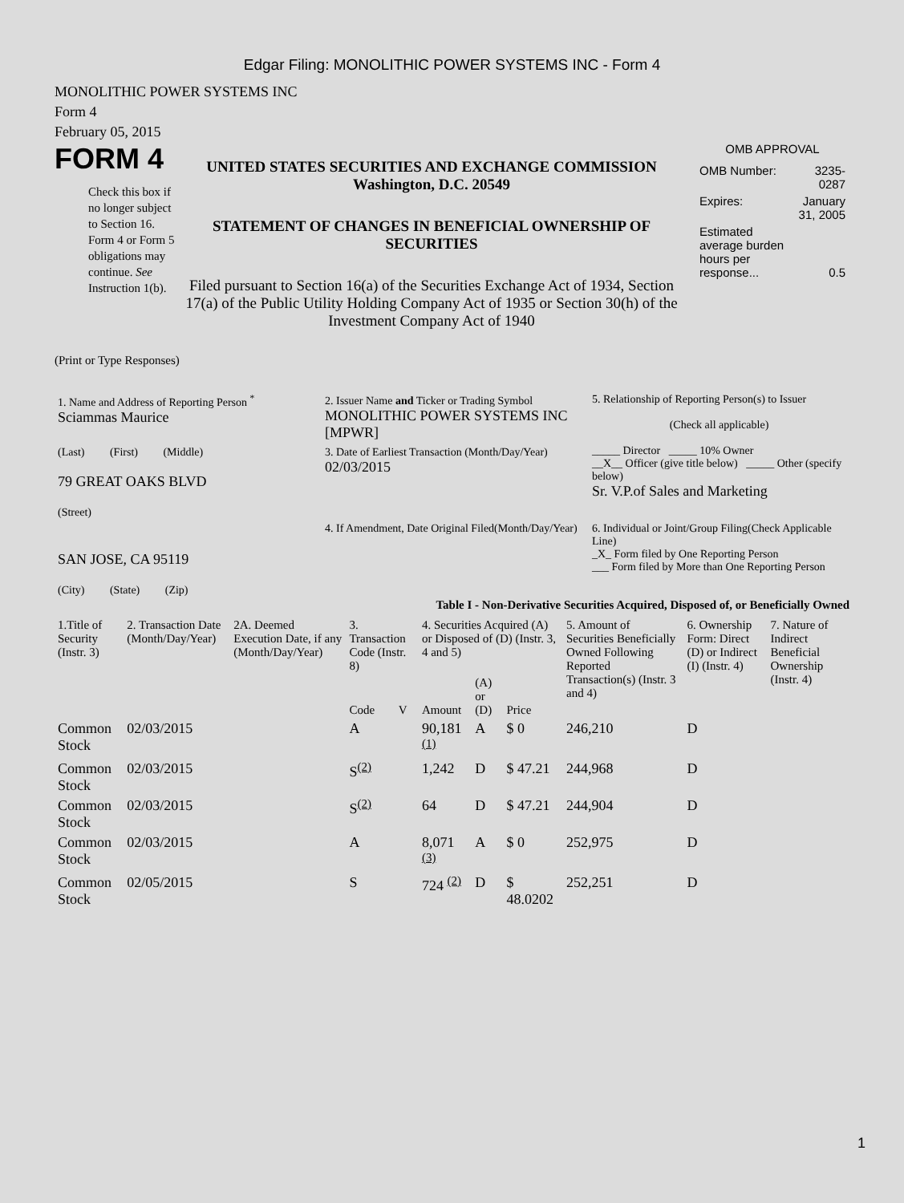Edgar Filing: MONOLITHIC POWER SYSTEMS INC - Form 4
MONOLITHIC POWER SYSTEMS INC
Form 4
February 05, 2015
FORM 4
Check this box if no longer subject to Section 16. Form 4 or Form 5 obligations may continue. See Instruction 1(b).
UNITED STATES SECURITIES AND EXCHANGE COMMISSION
Washington, D.C. 20549
STATEMENT OF CHANGES IN BENEFICIAL OWNERSHIP OF SECURITIES
Filed pursuant to Section 16(a) of the Securities Exchange Act of 1934, Section 17(a) of the Public Utility Holding Company Act of 1935 or Section 30(h) of the Investment Company Act of 1940
OMB APPROVAL
| OMB Number: | 3235-0287 |
| Expires: | January 31, 2005 |
| Estimated average burden hours per response... | 0.5 |
(Print or Type Responses)
| 1. Name and Address of Reporting Person <sup>*</sup> Sciammas Maurice | 2. Issuer Name and Ticker or Trading Symbol MONOLITHIC POWER SYSTEMS INC [MPWR] | 5. Relationship of Reporting Person(s) to Issuer (Check all applicable) |
| (Last) (First) (Middle) 79 GREAT OAKS BLVD (Street) | 3. Date of Earliest Transaction (Month/Day/Year) 02/03/2015 | _____ Director _____ 10% Owner __X__ Officer (give title below) _____ Other (specify below) Sr. V.P.of Sales and Marketing |
| SAN JOSE, CA 95119 (City) (State) (Zip) | 4. If Amendment, Date Original Filed(Month/Day/Year) | 6. Individual or Joint/Group Filing(Check Applicable Line) _X_ Form filed by One Reporting Person ___ Form filed by More than One Reporting Person |
Table I - Non-Derivative Securities Acquired, Disposed of, or Beneficially Owned
| 1.Title of Security (Instr. 3) | 2. Transaction Date (Month/Day/Year) | 2A. Deemed Execution Date, if any (Month/Day/Year) | 3. Transaction Code (Instr. 8) | | 4. Securities Acquired (A) or Disposed of (D) (Instr. 3, 4 and 5) | | | 5. Amount of Securities Beneficially Owned Following Reported Transaction(s) (Instr. 3 and 4) | 6. Ownership Form: Direct (D) or Indirect (I) (Instr. 4) | 7. Nature of Indirect Beneficial Ownership (Instr. 4) |
| --- | --- | --- | --- | --- | --- | --- | --- | --- | --- | --- |
| | | | Code | V | Amount | (A) or (D) | Price | | | |
| Common Stock | 02/03/2015 | | A | | 90,181 <sup>(1)</sup> | A | $ 0 | 246,210 | D | |
| Common Stock | 02/03/2015 | | S<sup>(2)</sup> | | 1,242 | D | $ 47.21 | 244,968 | D | |
| Common Stock | 02/03/2015 | | S<sup>(2)</sup> | | 64 | D | $ 47.21 | 244,904 | D | |
| Common Stock | 02/03/2015 | | A | | 8,071 <sup>(3)</sup> | A | $ 0 | 252,975 | D | |
| Common Stock | 02/05/2015 | | S | | 724 <sup>(2)</sup> | D | $ 48.0202 | 252,251 | D | |
1